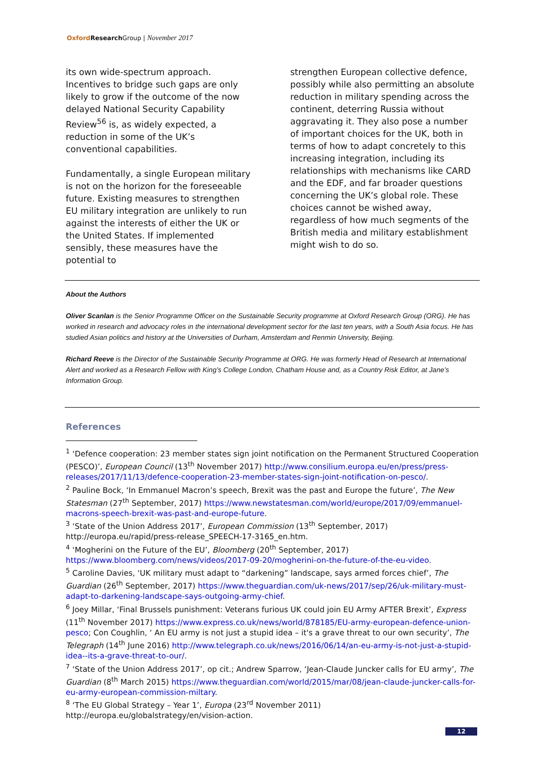Oxford Research Group | November 2017
its own wide-spectrum approach. Incentives to bridge such gaps are only likely to grow if the outcome of the now delayed National Security Capability Review<sup>56</sup> is, as widely expected, a reduction in some of the UK’s conventional capabilities.
Fundamentally, a single European military is not on the horizon for the foreseeable future. Existing measures to strengthen EU military integration are unlikely to run against the interests of either the UK or the United States. If implemented sensibly, these measures have the potential to
strengthen European collective defence, possibly while also permitting an absolute reduction in military spending across the continent, deterring Russia without aggravating it. They also pose a number of important choices for the UK, both in terms of how to adapt concretely to this increasing integration, including its relationships with mechanisms like CARD and the EDF, and far broader questions concerning the UK’s global role. These choices cannot be wished away, regardless of how much segments of the British media and military establishment might wish to do so.
About the Authors
Oliver Scanlan is the Senior Programme Officer on the Sustainable Security programme at Oxford Research Group (ORG). He has worked in research and advocacy roles in the international development sector for the last ten years, with a South Asia focus. He has studied Asian politics and history at the Universities of Durham, Amsterdam and Renmin University, Beijing.
Richard Reeve is the Director of the Sustainable Security Programme at ORG. He was formerly Head of Research at International Alert and worked as a Research Fellow with King’s College London, Chatham House and, as a Country Risk Editor, at Jane’s Information Group.
References
<sup>1</sup> ‘Defence cooperation: 23 member states sign joint notification on the Permanent Structured Cooperation (PESCO)’, European Council (13<sup>th</sup> November 2017) http://www.consilium.europa.eu/en/press/press-releases/2017/11/13/defence-cooperation-23-member-states-sign-joint-notification-on-pesco/.
<sup>2</sup> Pauline Bock, ‘In Emmanuel Macron’s speech, Brexit was the past and Europe the future’, The New Statesman (27<sup>th</sup> September, 2017) https://www.newstatesman.com/world/europe/2017/09/emmanuel-macrons-speech-brexit-was-past-and-europe-future.
<sup>3</sup> ‘State of the Union Address 2017’, European Commission (13<sup>th</sup> September, 2017) http://europa.eu/rapid/press-release_SPEECH-17-3165_en.htm.
<sup>4</sup> ‘Mogherini on the Future of the EU’, Bloomberg (20<sup>th</sup> September, 2017) https://www.bloomberg.com/news/videos/2017-09-20/mogherini-on-the-future-of-the-eu-video.
<sup>5</sup> Caroline Davies, ‘UK military must adapt to “darkening” landscape, says armed forces chief’, The Guardian (26<sup>th</sup> September, 2017) https://www.theguardian.com/uk-news/2017/sep/26/uk-military-must-adapt-to-darkening-landscape-says-outgoing-army-chief.
<sup>6</sup> Joey Millar, ‘Final Brussels punishment: Veterans furious UK could join EU Army AFTER Brexit’, Express (11<sup>th</sup> November 2017) https://www.express.co.uk/news/world/878185/EU-army-european-defence-union-pesco; Con Coughlin, ‘ An EU army is not just a stupid idea – it's a grave threat to our own security’, The Telegraph (14<sup>th</sup> June 2016) http://www.telegraph.co.uk/news/2016/06/14/an-eu-army-is-not-just-a-stupid-idea--its-a-grave-threat-to-our/.
<sup>7</sup> ‘State of the Union Address 2017’, op cit.; Andrew Sparrow, ‘Jean-Claude Juncker calls for EU army’, The Guardian (8<sup>th</sup> March 2015) https://www.theguardian.com/world/2015/mar/08/jean-claude-juncker-calls-for-eu-army-european-commission-miltary.
<sup>8</sup> ‘The EU Global Strategy – Year 1’, Europa (23<sup>rd</sup> November 2011) http://europa.eu/globalstrategy/en/vision-action.
12